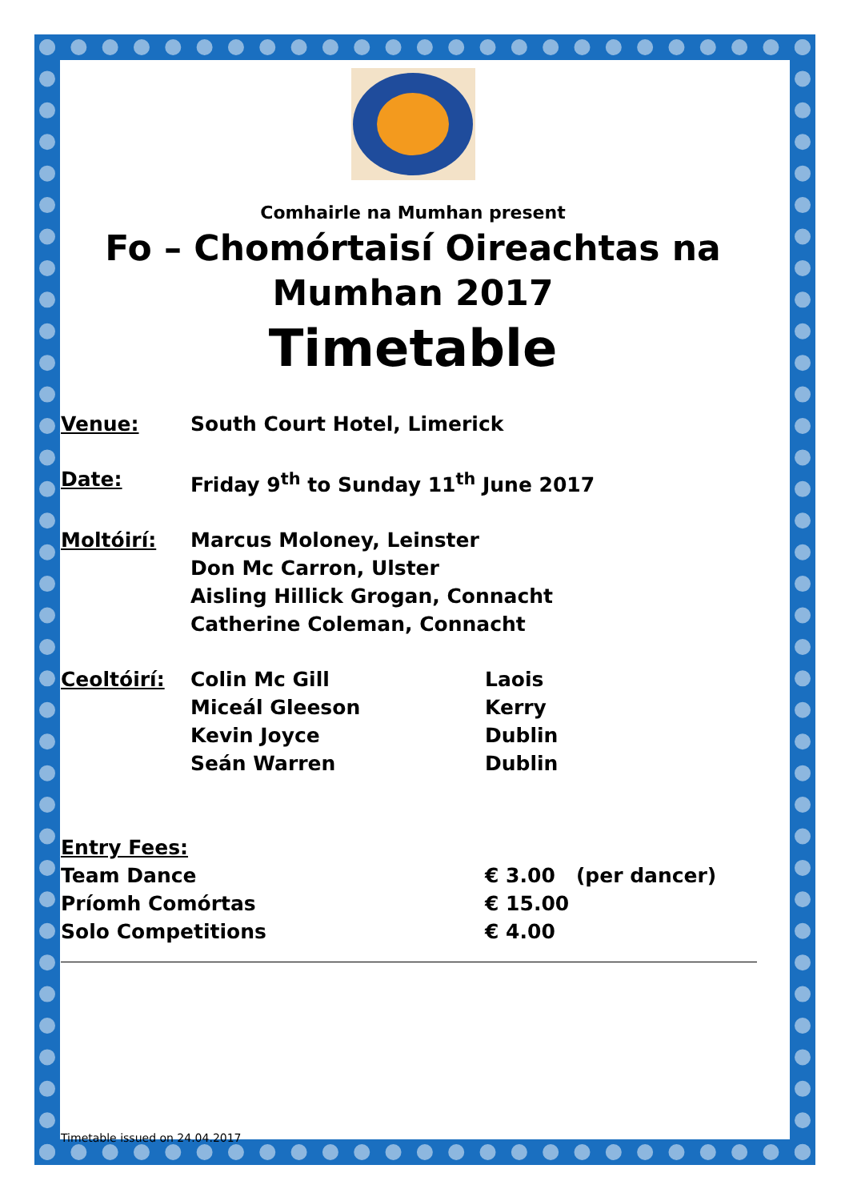Comhairle na Mumhan present
Fo – Chomórtaisí Oireachtas na Mumhan 2017
Timetable
Venue: South Court Hotel, Limerick
Date: Friday 9<sup>th</sup> to Sunday 11<sup>th</sup> June 2017
Moltóirí: Marcus Moloney, Leinster
Don Mc Carron, Ulster
Aisling Hillick Grogan, Connacht
Catherine Coleman, Connacht
Ceoltóirí: Colin Mc Gill Laois
Miceál Gleeson Kerry
Kevin Joyce Dublin
Seán Warren Dublin
Entry Fees:
Team Dance € 3.00 (per dancer)
Príomh Comórtas € 15.00
Solo Competitions € 4.00
Timetable issued on 24.04.2017